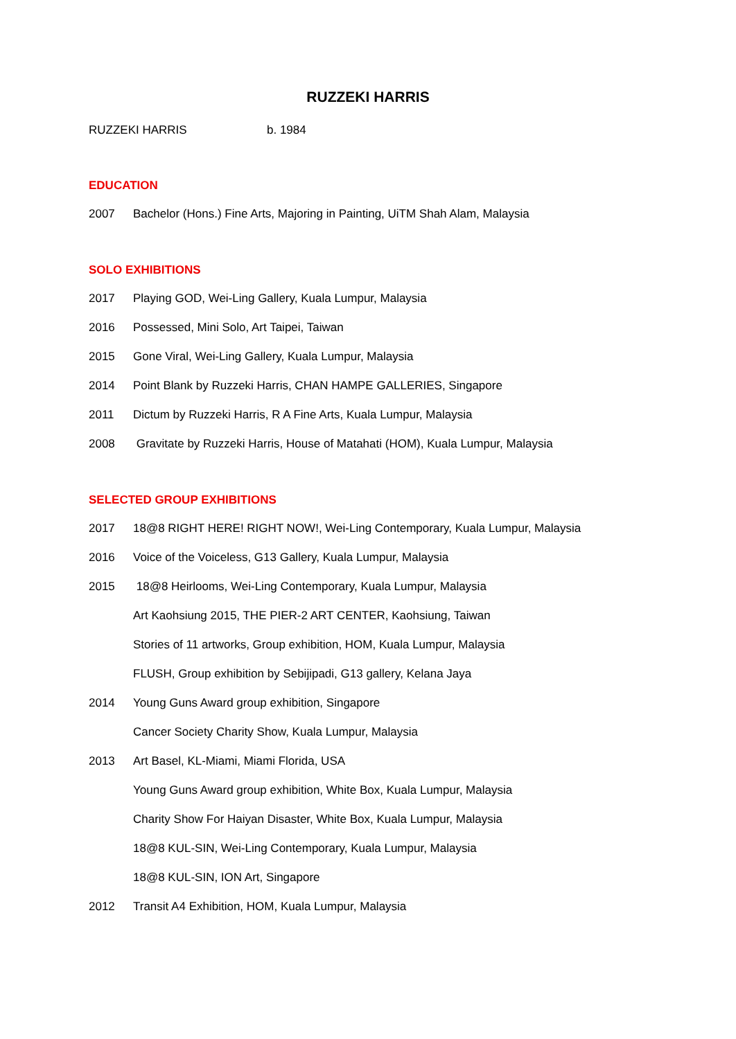RUZZEKI HARRIS
RUZZEKI HARRIS b. 1984
EDUCATION
2007 Bachelor (Hons.) Fine Arts, Majoring in Painting, UiTM Shah Alam, Malaysia
SOLO EXHIBITIONS
2017 Playing GOD, Wei-Ling Gallery, Kuala Lumpur, Malaysia
2016 Possessed, Mini Solo, Art Taipei, Taiwan
2015 Gone Viral, Wei-Ling Gallery, Kuala Lumpur, Malaysia
2014 Point Blank by Ruzzeki Harris, CHAN HAMPE GALLERIES, Singapore
2011 Dictum by Ruzzeki Harris, R A Fine Arts, Kuala Lumpur, Malaysia
2008 Gravitate by Ruzzeki Harris, House of Matahati (HOM), Kuala Lumpur, Malaysia
SELECTED GROUP EXHIBITIONS
2017 18@8 RIGHT HERE! RIGHT NOW!, Wei-Ling Contemporary, Kuala Lumpur, Malaysia
2016 Voice of the Voiceless, G13 Gallery, Kuala Lumpur, Malaysia
2015 18@8 Heirlooms, Wei-Ling Contemporary, Kuala Lumpur, Malaysia
Art Kaohsiung 2015, THE PIER-2 ART CENTER, Kaohsiung, Taiwan
Stories of 11 artworks, Group exhibition, HOM, Kuala Lumpur, Malaysia
FLUSH, Group exhibition by Sebijipadi, G13 gallery, Kelana Jaya
2014 Young Guns Award group exhibition, Singapore
Cancer Society Charity Show, Kuala Lumpur, Malaysia
2013 Art Basel, KL-Miami, Miami Florida, USA
Young Guns Award group exhibition, White Box, Kuala Lumpur, Malaysia
Charity Show For Haiyan Disaster, White Box, Kuala Lumpur, Malaysia
18@8 KUL-SIN, Wei-Ling Contemporary, Kuala Lumpur, Malaysia
18@8 KUL-SIN, ION Art, Singapore
2012 Transit A4 Exhibition, HOM, Kuala Lumpur, Malaysia